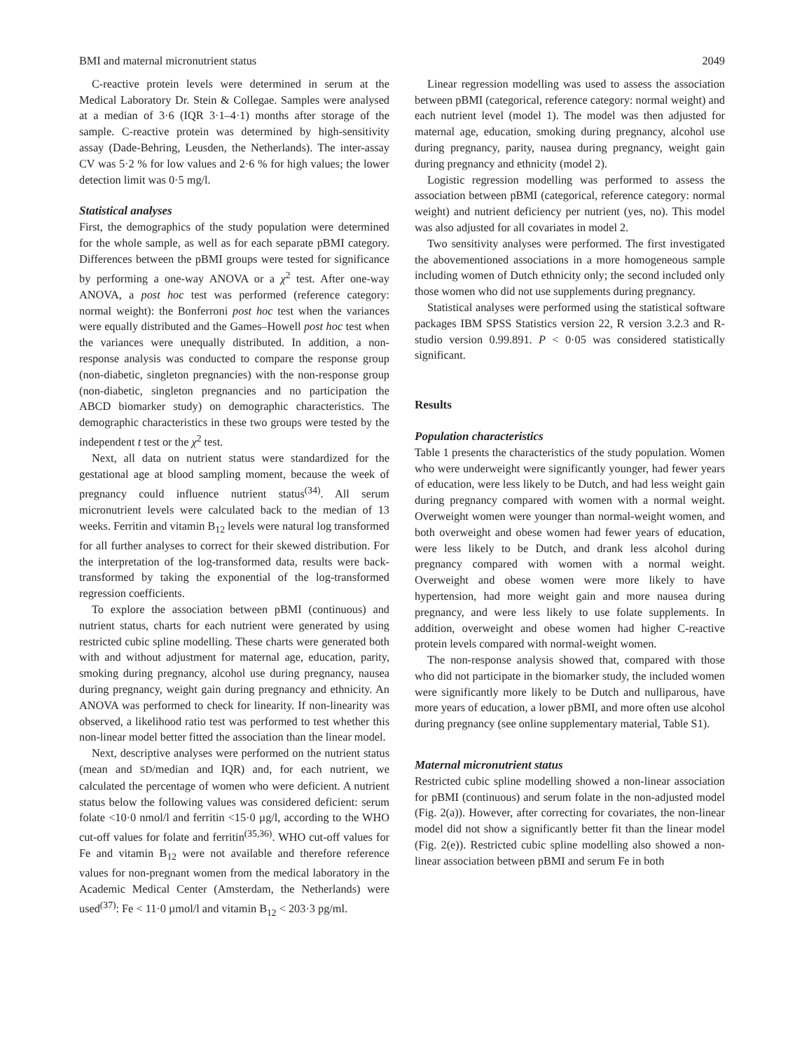BMI and maternal micronutrient status 2049
C-reactive protein levels were determined in serum at the Medical Laboratory Dr. Stein & Collegae. Samples were analysed at a median of 3·6 (IQR 3·1–4·1) months after storage of the sample. C-reactive protein was determined by high-sensitivity assay (Dade-Behring, Leusden, the Netherlands). The inter-assay CV was 5·2 % for low values and 2·6 % for high values; the lower detection limit was 0·5 mg/l.
Statistical analyses
First, the demographics of the study population were determined for the whole sample, as well as for each separate pBMI category. Differences between the pBMI groups were tested for significance by performing a one-way ANOVA or a χ<sup>2</sup> test. After one-way ANOVA, a post hoc test was performed (reference category: normal weight): the Bonferroni post hoc test when the variances were equally distributed and the Games–Howell post hoc test when the variances were unequally distributed. In addition, a non-response analysis was conducted to compare the response group (non-diabetic, singleton pregnancies) with the non-response group (non-diabetic, singleton pregnancies and no participation the ABCD biomarker study) on demographic characteristics. The demographic characteristics in these two groups were tested by the independent t test or the χ<sup>2</sup> test.
Next, all data on nutrient status were standardized for the gestational age at blood sampling moment, because the week of pregnancy could influence nutrient status<sup>(34)</sup>. All serum micronutrient levels were calculated back to the median of 13 weeks. Ferritin and vitamin B<sub>12</sub> levels were natural log transformed for all further analyses to correct for their skewed distribution. For the interpretation of the log-transformed data, results were back-transformed by taking the exponential of the log-transformed regression coefficients.
To explore the association between pBMI (continuous) and nutrient status, charts for each nutrient were generated by using restricted cubic spline modelling. These charts were generated both with and without adjustment for maternal age, education, parity, smoking during pregnancy, alcohol use during pregnancy, nausea during pregnancy, weight gain during pregnancy and ethnicity. An ANOVA was performed to check for linearity. If non-linearity was observed, a likelihood ratio test was performed to test whether this non-linear model better fitted the association than the linear model.
Next, descriptive analyses were performed on the nutrient status (mean and SD/median and IQR) and, for each nutrient, we calculated the percentage of women who were deficient. A nutrient status below the following values was considered deficient: serum folate <10·0 nmol/l and ferritin <15·0 µg/l, according to the WHO cut-off values for folate and ferritin<sup>(35,36)</sup>. WHO cut-off values for Fe and vitamin B<sub>12</sub> were not available and therefore reference values for non-pregnant women from the medical laboratory in the Academic Medical Center (Amsterdam, the Netherlands) were used<sup>(37)</sup>: Fe < 11·0 µmol/l and vitamin B<sub>12</sub> < 203·3 pg/ml.
Linear regression modelling was used to assess the association between pBMI (categorical, reference category: normal weight) and each nutrient level (model 1). The model was then adjusted for maternal age, education, smoking during pregnancy, alcohol use during pregnancy, parity, nausea during pregnancy, weight gain during pregnancy and ethnicity (model 2).
Logistic regression modelling was performed to assess the association between pBMI (categorical, reference category: normal weight) and nutrient deficiency per nutrient (yes, no). This model was also adjusted for all covariates in model 2.
Two sensitivity analyses were performed. The first investigated the abovementioned associations in a more homogeneous sample including women of Dutch ethnicity only; the second included only those women who did not use supplements during pregnancy.
Statistical analyses were performed using the statistical software packages IBM SPSS Statistics version 22, R version 3.2.3 and R-studio version 0.99.891. P < 0·05 was considered statistically significant.
Results
Population characteristics
Table 1 presents the characteristics of the study population. Women who were underweight were significantly younger, had fewer years of education, were less likely to be Dutch, and had less weight gain during pregnancy compared with women with a normal weight. Overweight women were younger than normal-weight women, and both overweight and obese women had fewer years of education, were less likely to be Dutch, and drank less alcohol during pregnancy compared with women with a normal weight. Overweight and obese women were more likely to have hypertension, had more weight gain and more nausea during pregnancy, and were less likely to use folate supplements. In addition, overweight and obese women had higher C-reactive protein levels compared with normal-weight women.
The non-response analysis showed that, compared with those who did not participate in the biomarker study, the included women were significantly more likely to be Dutch and nulliparous, have more years of education, a lower pBMI, and more often use alcohol during pregnancy (see online supplementary material, Table S1).
Maternal micronutrient status
Restricted cubic spline modelling showed a non-linear association for pBMI (continuous) and serum folate in the non-adjusted model (Fig. 2(a)). However, after correcting for covariates, the non-linear model did not show a significantly better fit than the linear model (Fig. 2(e)). Restricted cubic spline modelling also showed a non-linear association between pBMI and serum Fe in both